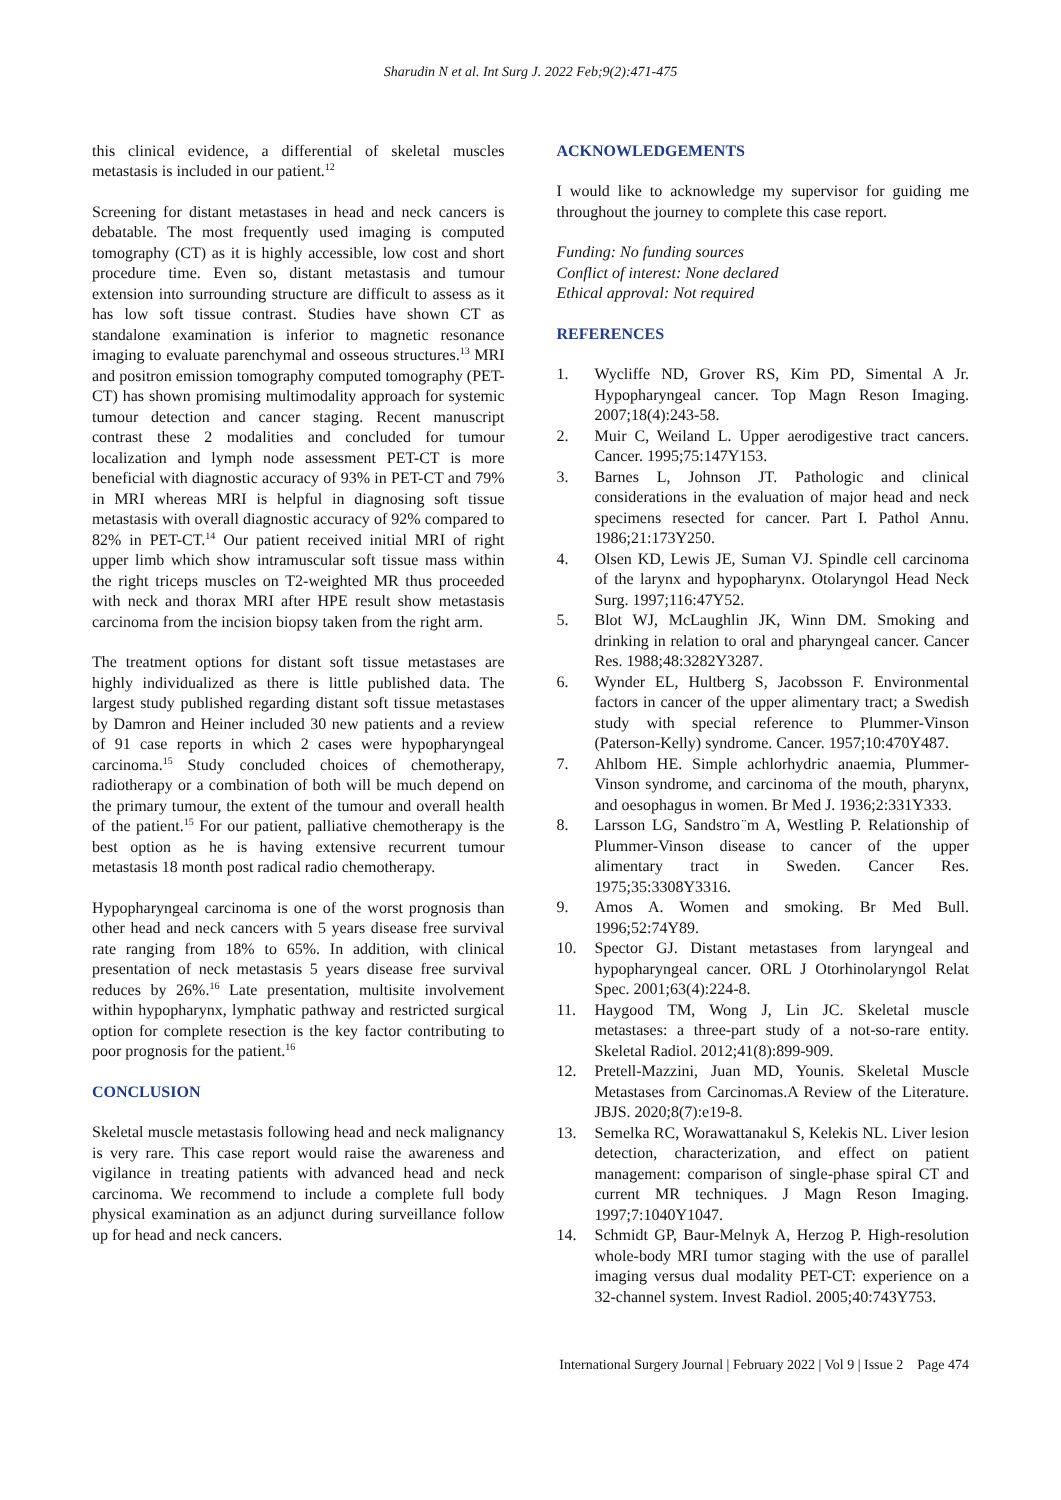Sharudin N et al. Int Surg J. 2022 Feb;9(2):471-475
this clinical evidence, a differential of skeletal muscles metastasis is included in our patient.<sup>12</sup>
Screening for distant metastases in head and neck cancers is debatable. The most frequently used imaging is computed tomography (CT) as it is highly accessible, low cost and short procedure time. Even so, distant metastasis and tumour extension into surrounding structure are difficult to assess as it has low soft tissue contrast. Studies have shown CT as standalone examination is inferior to magnetic resonance imaging to evaluate parenchymal and osseous structures.<sup>13</sup> MRI and positron emission tomography computed tomography (PET-CT) has shown promising multimodality approach for systemic tumour detection and cancer staging. Recent manuscript contrast these 2 modalities and concluded for tumour localization and lymph node assessment PET-CT is more beneficial with diagnostic accuracy of 93% in PET-CT and 79% in MRI whereas MRI is helpful in diagnosing soft tissue metastasis with overall diagnostic accuracy of 92% compared to 82% in PET-CT.<sup>14</sup> Our patient received initial MRI of right upper limb which show intramuscular soft tissue mass within the right triceps muscles on T2-weighted MR thus proceeded with neck and thorax MRI after HPE result show metastasis carcinoma from the incision biopsy taken from the right arm.
The treatment options for distant soft tissue metastases are highly individualized as there is little published data. The largest study published regarding distant soft tissue metastases by Damron and Heiner included 30 new patients and a review of 91 case reports in which 2 cases were hypopharyngeal carcinoma.<sup>15</sup> Study concluded choices of chemotherapy, radiotherapy or a combination of both will be much depend on the primary tumour, the extent of the tumour and overall health of the patient.<sup>15</sup> For our patient, palliative chemotherapy is the best option as he is having extensive recurrent tumour metastasis 18 month post radical radio chemotherapy.
Hypopharyngeal carcinoma is one of the worst prognosis than other head and neck cancers with 5 years disease free survival rate ranging from 18% to 65%. In addition, with clinical presentation of neck metastasis 5 years disease free survival reduces by 26%.<sup>16</sup> Late presentation, multisite involvement within hypopharynx, lymphatic pathway and restricted surgical option for complete resection is the key factor contributing to poor prognosis for the patient.<sup>16</sup>
CONCLUSION
Skeletal muscle metastasis following head and neck malignancy is very rare. This case report would raise the awareness and vigilance in treating patients with advanced head and neck carcinoma. We recommend to include a complete full body physical examination as an adjunct during surveillance follow up for head and neck cancers.
ACKNOWLEDGEMENTS
I would like to acknowledge my supervisor for guiding me throughout the journey to complete this case report.
Funding: No funding sources
Conflict of interest: None declared
Ethical approval: Not required
REFERENCES
1. Wycliffe ND, Grover RS, Kim PD, Simental A Jr. Hypopharyngeal cancer. Top Magn Reson Imaging. 2007;18(4):243-58.
2. Muir C, Weiland L. Upper aerodigestive tract cancers. Cancer. 1995;75:147Y153.
3. Barnes L, Johnson JT. Pathologic and clinical considerations in the evaluation of major head and neck specimens resected for cancer. Part I. Pathol Annu. 1986;21:173Y250.
4. Olsen KD, Lewis JE, Suman VJ. Spindle cell carcinoma of the larynx and hypopharynx. Otolaryngol Head Neck Surg. 1997;116:47Y52.
5. Blot WJ, McLaughlin JK, Winn DM. Smoking and drinking in relation to oral and pharyngeal cancer. Cancer Res. 1988;48:3282Y3287.
6. Wynder EL, Hultberg S, Jacobsson F. Environmental factors in cancer of the upper alimentary tract; a Swedish study with special reference to Plummer-Vinson (Paterson-Kelly) syndrome. Cancer. 1957;10:470Y487.
7. Ahlbom HE. Simple achlorhydric anaemia, Plummer-Vinson syndrome, and carcinoma of the mouth, pharynx, and oesophagus in women. Br Med J. 1936;2:331Y333.
8. Larsson LG, Sandstro ̈m A, Westling P. Relationship of Plummer-Vinson disease to cancer of the upper alimentary tract in Sweden. Cancer Res. 1975;35:3308Y3316.
9. Amos A. Women and smoking. Br Med Bull. 1996;52:74Y89.
10. Spector GJ. Distant metastases from laryngeal and hypopharyngeal cancer. ORL J Otorhinolaryngol Relat Spec. 2001;63(4):224-8.
11. Haygood TM, Wong J, Lin JC. Skeletal muscle metastases: a three-part study of a not-so-rare entity. Skeletal Radiol. 2012;41(8):899-909.
12. Pretell-Mazzini, Juan MD, Younis. Skeletal Muscle Metastases from Carcinomas.A Review of the Literature. JBJS. 2020;8(7):e19-8.
13. Semelka RC, Worawattanakul S, Kelekis NL. Liver lesion detection, characterization, and effect on patient management: comparison of single-phase spiral CT and current MR techniques. J Magn Reson Imaging. 1997;7:1040Y1047.
14. Schmidt GP, Baur-Melnyk A, Herzog P. High-resolution whole-body MRI tumor staging with the use of parallel imaging versus dual modality PET-CT: experience on a 32-channel system. Invest Radiol. 2005;40:743Y753.
International Surgery Journal | February 2022 | Vol 9 | Issue 2 Page 474